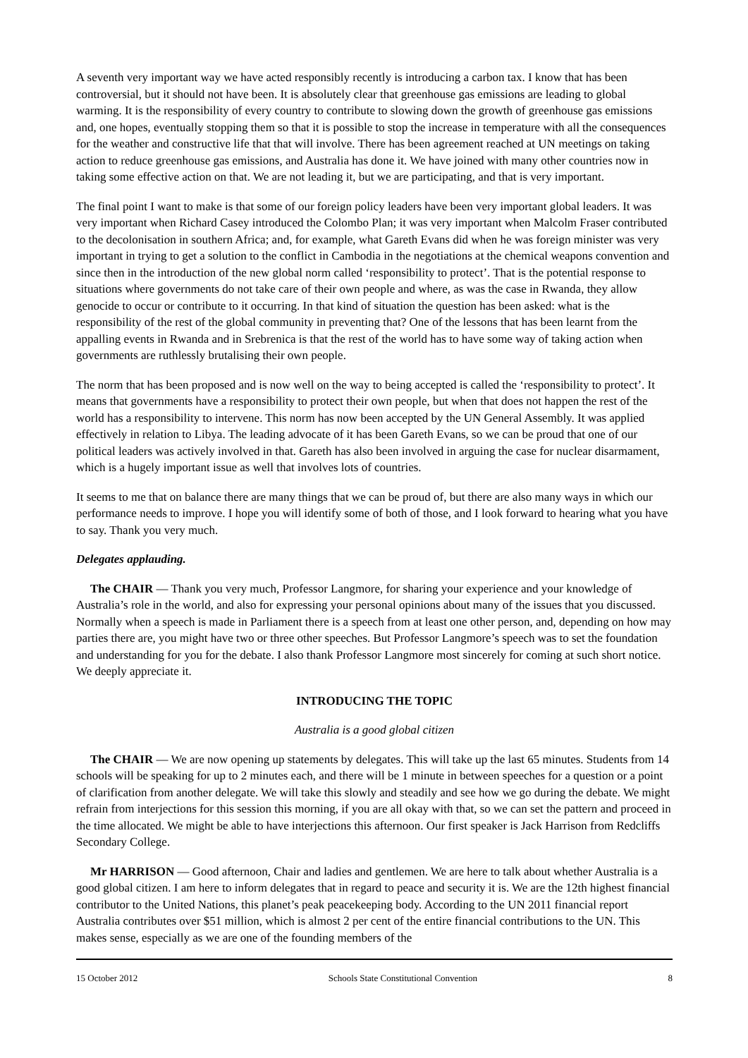A seventh very important way we have acted responsibly recently is introducing a carbon tax. I know that has been controversial, but it should not have been. It is absolutely clear that greenhouse gas emissions are leading to global warming. It is the responsibility of every country to contribute to slowing down the growth of greenhouse gas emissions and, one hopes, eventually stopping them so that it is possible to stop the increase in temperature with all the consequences for the weather and constructive life that that will involve. There has been agreement reached at UN meetings on taking action to reduce greenhouse gas emissions, and Australia has done it. We have joined with many other countries now in taking some effective action on that. We are not leading it, but we are participating, and that is very important.
The final point I want to make is that some of our foreign policy leaders have been very important global leaders. It was very important when Richard Casey introduced the Colombo Plan; it was very important when Malcolm Fraser contributed to the decolonisation in southern Africa; and, for example, what Gareth Evans did when he was foreign minister was very important in trying to get a solution to the conflict in Cambodia in the negotiations at the chemical weapons convention and since then in the introduction of the new global norm called ‘responsibility to protect’. That is the potential response to situations where governments do not take care of their own people and where, as was the case in Rwanda, they allow genocide to occur or contribute to it occurring. In that kind of situation the question has been asked: what is the responsibility of the rest of the global community in preventing that? One of the lessons that has been learnt from the appalling events in Rwanda and in Srebrenica is that the rest of the world has to have some way of taking action when governments are ruthlessly brutalising their own people.
The norm that has been proposed and is now well on the way to being accepted is called the ‘responsibility to protect’. It means that governments have a responsibility to protect their own people, but when that does not happen the rest of the world has a responsibility to intervene. This norm has now been accepted by the UN General Assembly. It was applied effectively in relation to Libya. The leading advocate of it has been Gareth Evans, so we can be proud that one of our political leaders was actively involved in that. Gareth has also been involved in arguing the case for nuclear disarmament, which is a hugely important issue as well that involves lots of countries.
It seems to me that on balance there are many things that we can be proud of, but there are also many ways in which our performance needs to improve. I hope you will identify some of both of those, and I look forward to hearing what you have to say. Thank you very much.
Delegates applauding.
The CHAIR — Thank you very much, Professor Langmore, for sharing your experience and your knowledge of Australia’s role in the world, and also for expressing your personal opinions about many of the issues that you discussed. Normally when a speech is made in Parliament there is a speech from at least one other person, and, depending on how may parties there are, you might have two or three other speeches. But Professor Langmore’s speech was to set the foundation and understanding for you for the debate. I also thank Professor Langmore most sincerely for coming at such short notice. We deeply appreciate it.
INTRODUCING THE TOPIC
Australia is a good global citizen
The CHAIR — We are now opening up statements by delegates. This will take up the last 65 minutes. Students from 14 schools will be speaking for up to 2 minutes each, and there will be 1 minute in between speeches for a question or a point of clarification from another delegate. We will take this slowly and steadily and see how we go during the debate. We might refrain from interjections for this session this morning, if you are all okay with that, so we can set the pattern and proceed in the time allocated. We might be able to have interjections this afternoon. Our first speaker is Jack Harrison from Redcliffs Secondary College.
Mr HARRISON — Good afternoon, Chair and ladies and gentlemen. We are here to talk about whether Australia is a good global citizen. I am here to inform delegates that in regard to peace and security it is. We are the 12th highest financial contributor to the United Nations, this planet’s peak peacekeeping body. According to the UN 2011 financial report Australia contributes over $51 million, which is almost 2 per cent of the entire financial contributions to the UN. This makes sense, especially as we are one of the founding members of the
15 October 2012 Schools State Constitutional Convention 8